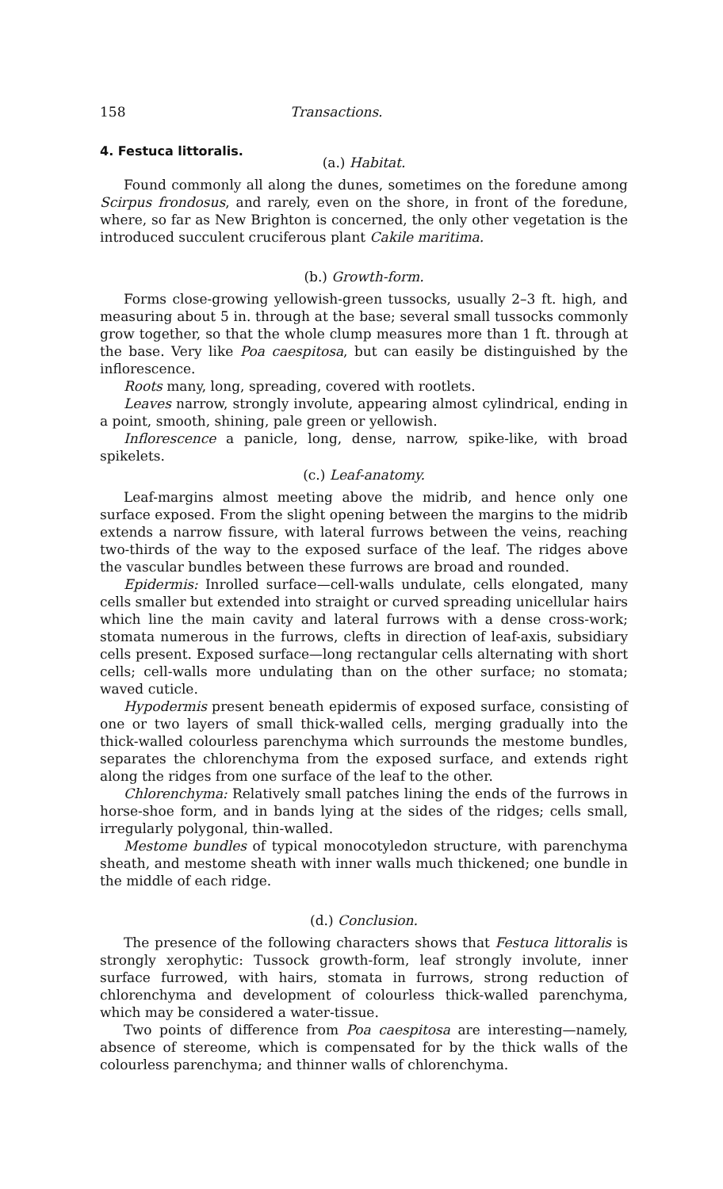158 Transactions.
4. Festuca littoralis.
(a.) Habitat.
Found commonly all along the dunes, sometimes on the foredune among Scirpus frondosus, and rarely, even on the shore, in front of the foredune, where, so far as New Brighton is concerned, the only other vegetation is the introduced succulent cruciferous plant Cakile maritima.
(b.) Growth-form.
Forms close-growing yellowish-green tussocks, usually 2–3 ft. high, and measuring about 5 in. through at the base; several small tussocks commonly grow together, so that the whole clump measures more than 1 ft. through at the base. Very like Poa caespitosa, but can easily be distinguished by the inflorescence.
Roots many, long, spreading, covered with rootlets.
Leaves narrow, strongly involute, appearing almost cylindrical, ending in a point, smooth, shining, pale green or yellowish.
Inflorescence a panicle, long, dense, narrow, spike-like, with broad spikelets.
(c.) Leaf-anatomy.
Leaf-margins almost meeting above the midrib, and hence only one surface exposed. From the slight opening between the margins to the midrib extends a narrow fissure, with lateral furrows between the veins, reaching two-thirds of the way to the exposed surface of the leaf. The ridges above the vascular bundles between these furrows are broad and rounded.
Epidermis: Inrolled surface—cell-walls undulate, cells elongated, many cells smaller but extended into straight or curved spreading unicellular hairs which line the main cavity and lateral furrows with a dense cross-work; stomata numerous in the furrows, clefts in direction of leaf-axis, subsidiary cells present. Exposed surface—long rectangular cells alternating with short cells; cell-walls more undulating than on the other surface; no stomata; waved cuticle.
Hypodermis present beneath epidermis of exposed surface, consisting of one or two layers of small thick-walled cells, merging gradually into the thick-walled colourless parenchyma which surrounds the mestome bundles, separates the chlorenchyma from the exposed surface, and extends right along the ridges from one surface of the leaf to the other.
Chlorenchyma: Relatively small patches lining the ends of the furrows in horse-shoe form, and in bands lying at the sides of the ridges; cells small, irregularly polygonal, thin-walled.
Mestome bundles of typical monocotyledon structure, with parenchyma sheath, and mestome sheath with inner walls much thickened; one bundle in the middle of each ridge.
(d.) Conclusion.
The presence of the following characters shows that Festuca littoralis is strongly xerophytic: Tussock growth-form, leaf strongly involute, inner surface furrowed, with hairs, stomata in furrows, strong reduction of chlorenchyma and development of colourless thick-walled parenchyma, which may be considered a water-tissue.
Two points of difference from Poa caespitosa are interesting—namely, absence of stereome, which is compensated for by the thick walls of the colourless parenchyma; and thinner walls of chlorenchyma.